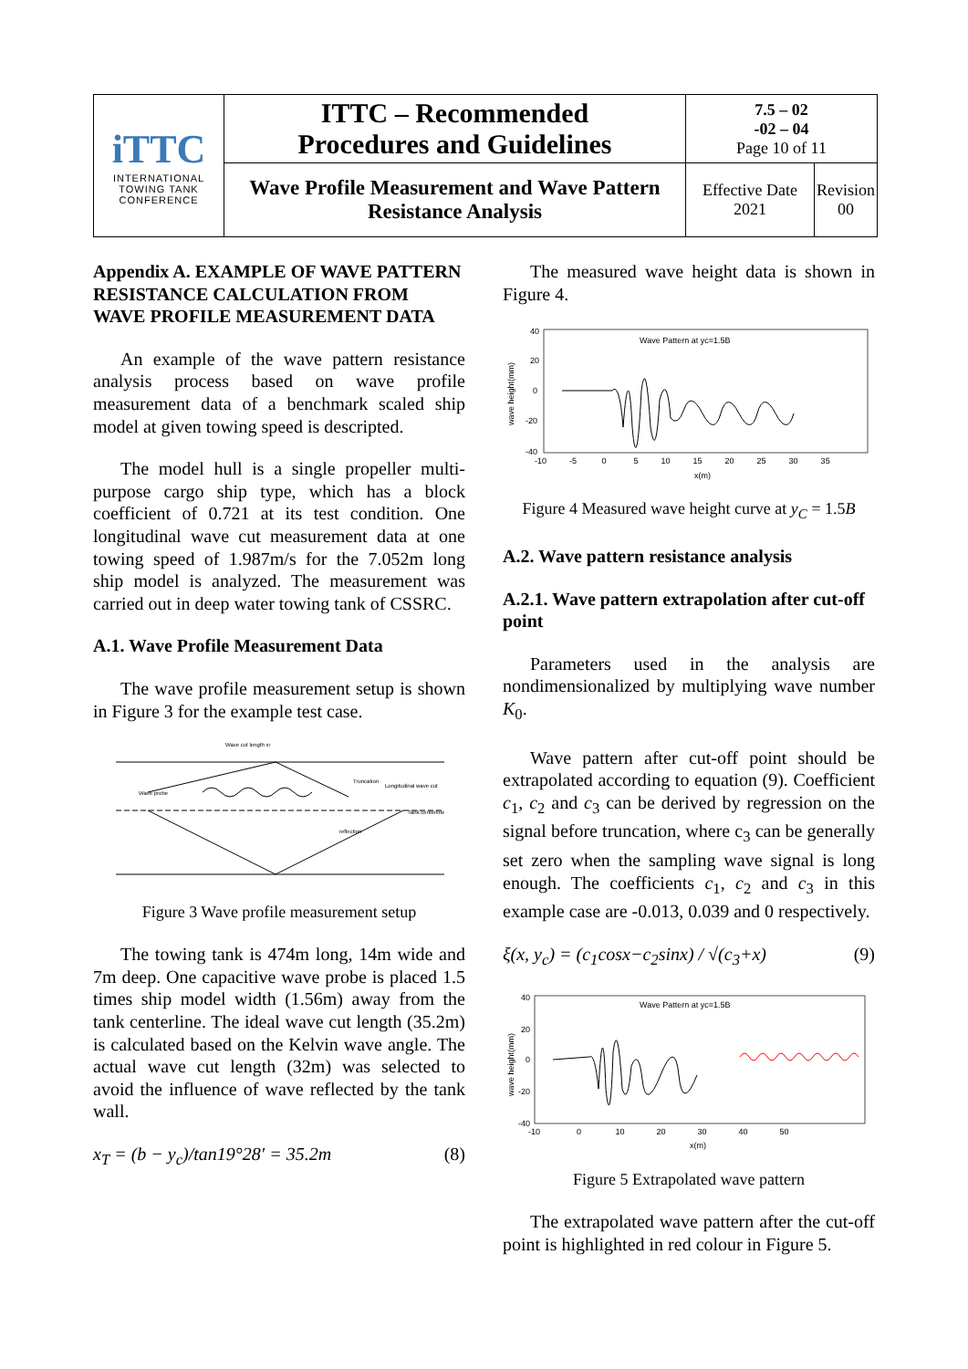| iTTC INTERNATIONAL TOWING TANK CONFERENCE | ITTC – Recommended Procedures and Guidelines | 7.5 – 02 -02 – 04 Page 10 of 11 | |
| | Wave Profile Measurement and Wave Pattern Resistance Analysis | Effective Date 2021 | Revision 00 |
Appendix A. EXAMPLE OF WAVE PATTERN RESISTANCE CALCULATION FROM WAVE PROFILE MEASUREMENT DATA
An example of the wave pattern resistance analysis process based on wave profile measurement data of a benchmark scaled ship model at given towing speed is descripted.
The model hull is a single propeller multi-purpose cargo ship type, which has a block coefficient of 0.721 at its test condition. One longitudinal wave cut measurement data at one towing speed of 1.987m/s for the 7.052m long ship model is analyzed. The measurement was carried out in deep water towing tank of CSSRC.
A.1. Wave Profile Measurement Data
The wave profile measurement setup is shown in Figure 3 for the example test case.
Wave cut length xT
Wave probe
Truncation
Longitudinal wave cut
Tank centerline
reflection
Figure 3 Wave profile measurement setup
The towing tank is 474m long, 14m wide and 7m deep. One capacitive wave probe is placed 1.5 times ship model width (1.56m) away from the tank centerline. The ideal wave cut length (35.2m) is calculated based on the Kelvin wave angle. The actual wave cut length (32m) was selected to avoid the influence of wave reflected by the tank wall.
x<sub>T</sub> = (b − y<sub>c</sub>)/tan19°28′ = 35.2m (8)
The measured wave height data is shown in Figure 4.
Wave Pattern at yc=1.5B
40
20
0
-20
-40
-10 -5 0 5 10 15 20 25 30 35
x(m)
wave height(mm)
Figure 4 Measured wave height curve at y<sub>C</sub> = 1.5B
A.2. Wave pattern resistance analysis
A.2.1. Wave pattern extrapolation after cut-off point
Parameters used in the analysis are nondimensionalized by multiplying wave number K<sub>0</sub>.
Wave pattern after cut-off point should be extrapolated according to equation (9). Coefficient c<sub>1</sub>, c<sub>2</sub> and c<sub>3</sub> can be derived by regression on the signal before truncation, where c<sub>3</sub> can be generally set zero when the sampling wave signal is long enough. The coefficients c<sub>1</sub>, c<sub>2</sub> and c<sub>3</sub> in this example case are -0.013, 0.039 and 0 respectively.
ξ(x, y<sub>c</sub>) = (c<sub>1</sub>cosx−c<sub>2</sub>sinx) / √(c<sub>3</sub>+x) (9)
Wave Pattern at yc=1.5B
40
20
0
-20
-40
-10 0 10 20 30 40 50
x(m)
wave height(mm)
Figure 5 Extrapolated wave pattern
The extrapolated wave pattern after the cut-off point is highlighted in red colour in Figure 5.